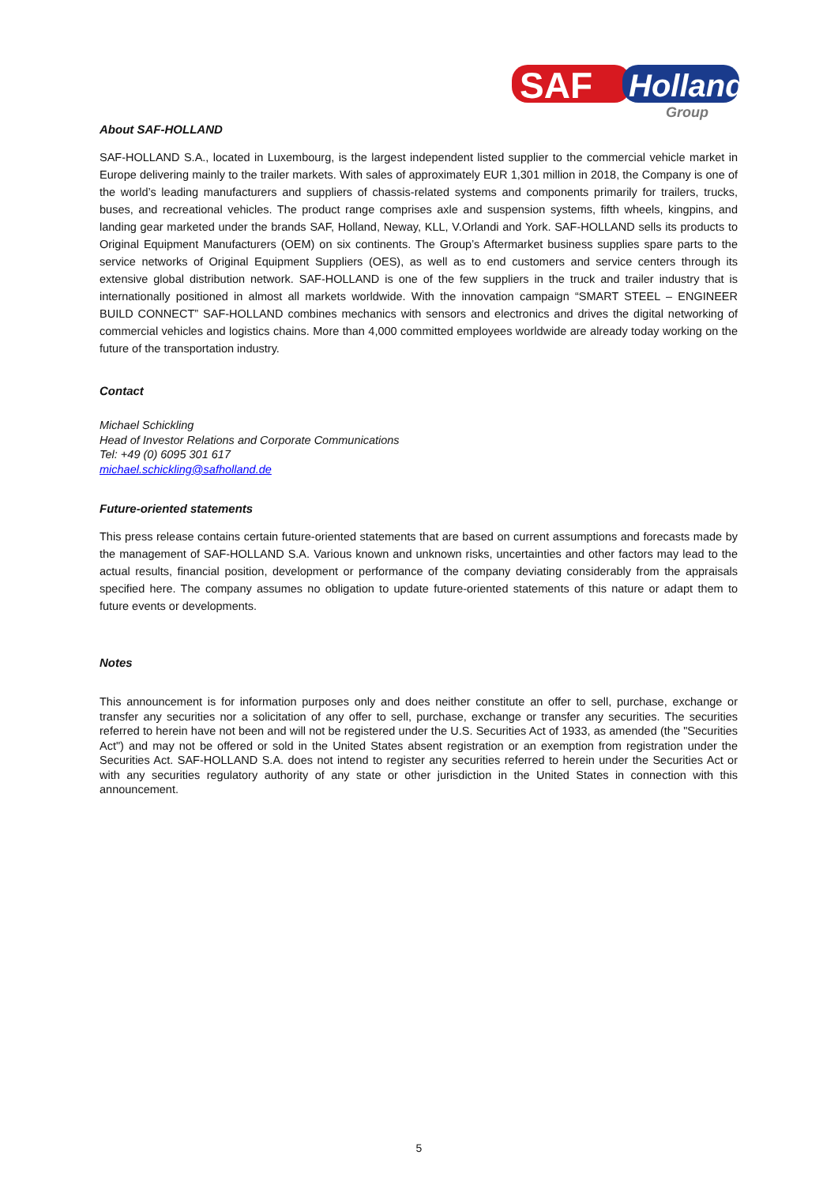SAF
Holland
Group
About SAF-HOLLAND
SAF-HOLLAND S.A., located in Luxembourg, is the largest independent listed supplier to the commercial vehicle market in Europe delivering mainly to the trailer markets. With sales of approximately EUR 1,301 million in 2018, the Company is one of the world’s leading manufacturers and suppliers of chassis-related systems and components primarily for trailers, trucks, buses, and recreational vehicles. The product range comprises axle and suspension systems, fifth wheels, kingpins, and landing gear marketed under the brands SAF, Holland, Neway, KLL, V.Orlandi and York. SAF-HOLLAND sells its products to Original Equipment Manufacturers (OEM) on six continents. The Group’s Aftermarket business supplies spare parts to the service networks of Original Equipment Suppliers (OES), as well as to end customers and service centers through its extensive global distribution network. SAF-HOLLAND is one of the few suppliers in the truck and trailer industry that is internationally positioned in almost all markets worldwide. With the innovation campaign “SMART STEEL – ENGINEER BUILD CONNECT” SAF-HOLLAND combines mechanics with sensors and electronics and drives the digital networking of commercial vehicles and logistics chains. More than 4,000 committed employees worldwide are already today working on the future of the transportation industry.
Contact
Michael Schickling
Head of Investor Relations and Corporate Communications
Tel: +49 (0) 6095 301 617
michael.schickling@safholland.de
Future-oriented statements
This press release contains certain future-oriented statements that are based on current assumptions and forecasts made by the management of SAF-HOLLAND S.A. Various known and unknown risks, uncertainties and other factors may lead to the actual results, financial position, development or performance of the company deviating considerably from the appraisals specified here. The company assumes no obligation to update future-oriented statements of this nature or adapt them to future events or developments.
Notes
This announcement is for information purposes only and does neither constitute an offer to sell, purchase, exchange or transfer any securities nor a solicitation of any offer to sell, purchase, exchange or transfer any securities. The securities referred to herein have not been and will not be registered under the U.S. Securities Act of 1933, as amended (the "Securities Act") and may not be offered or sold in the United States absent registration or an exemption from registration under the Securities Act. SAF-HOLLAND S.A. does not intend to register any securities referred to herein under the Securities Act or with any securities regulatory authority of any state or other jurisdiction in the United States in connection with this announcement.
5